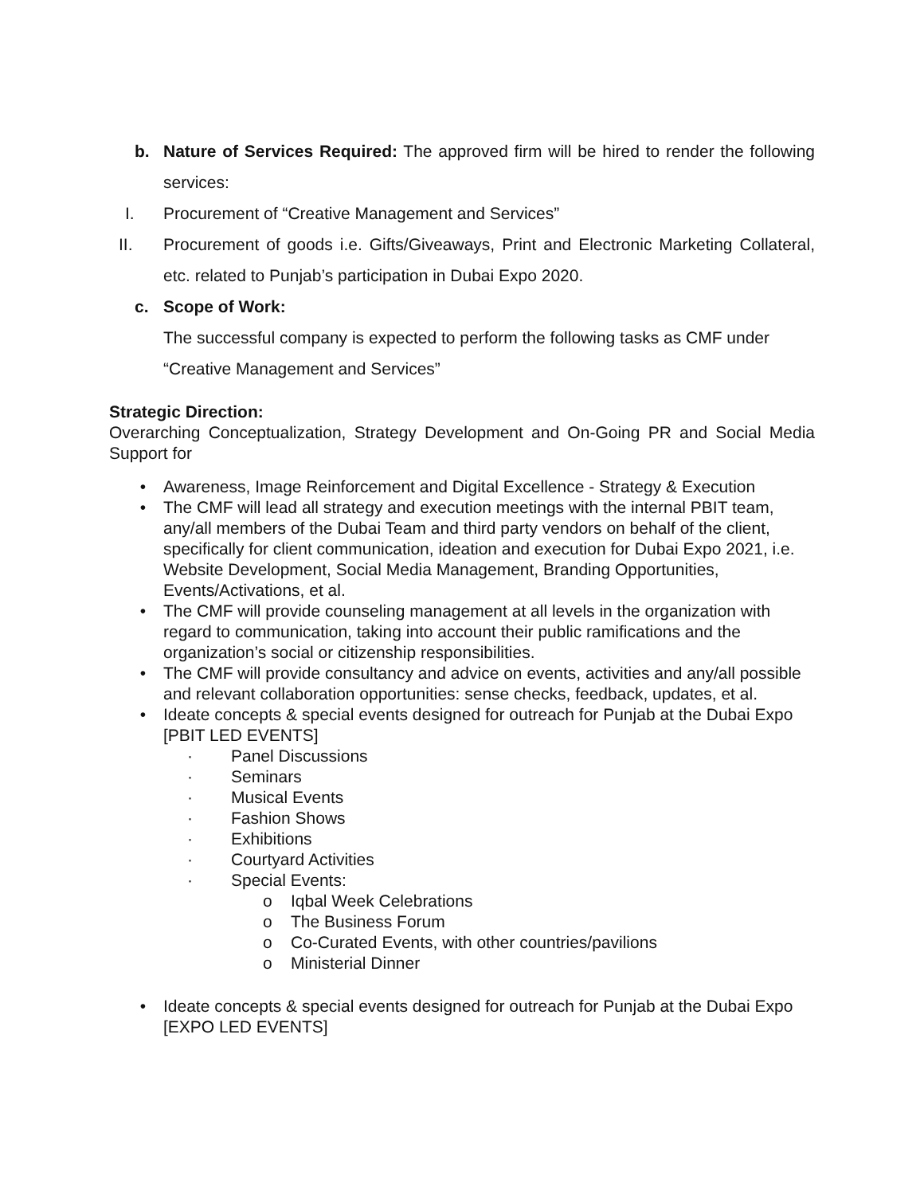b. Nature of Services Required: The approved firm will be hired to render the following services:
I. Procurement of “Creative Management and Services”
II. Procurement of goods i.e. Gifts/Giveaways, Print and Electronic Marketing Collateral, etc. related to Punjab’s participation in Dubai Expo 2020.
c. Scope of Work:
The successful company is expected to perform the following tasks as CMF under “Creative Management and Services”
Strategic Direction:
Overarching Conceptualization, Strategy Development and On-Going PR and Social Media Support for
• Awareness, Image Reinforcement and Digital Excellence - Strategy & Execution
• The CMF will lead all strategy and execution meetings with the internal PBIT team, any/all members of the Dubai Team and third party vendors on behalf of the client, specifically for client communication, ideation and execution for Dubai Expo 2021, i.e. Website Development, Social Media Management, Branding Opportunities, Events/Activations, et al.
• The CMF will provide counseling management at all levels in the organization with regard to communication, taking into account their public ramifications and the organization’s social or citizenship responsibilities.
• The CMF will provide consultancy and advice on events, activities and any/all possible and relevant collaboration opportunities: sense checks, feedback, updates, et al.
• Ideate concepts & special events designed for outreach for Punjab at the Dubai Expo [PBIT LED EVENTS]
· Panel Discussions
· Seminars
· Musical Events
· Fashion Shows
· Exhibitions
· Courtyard Activities
· Special Events:
o Iqbal Week Celebrations
o The Business Forum
o Co-Curated Events, with other countries/pavilions
o Ministerial Dinner
• Ideate concepts & special events designed for outreach for Punjab at the Dubai Expo [EXPO LED EVENTS]